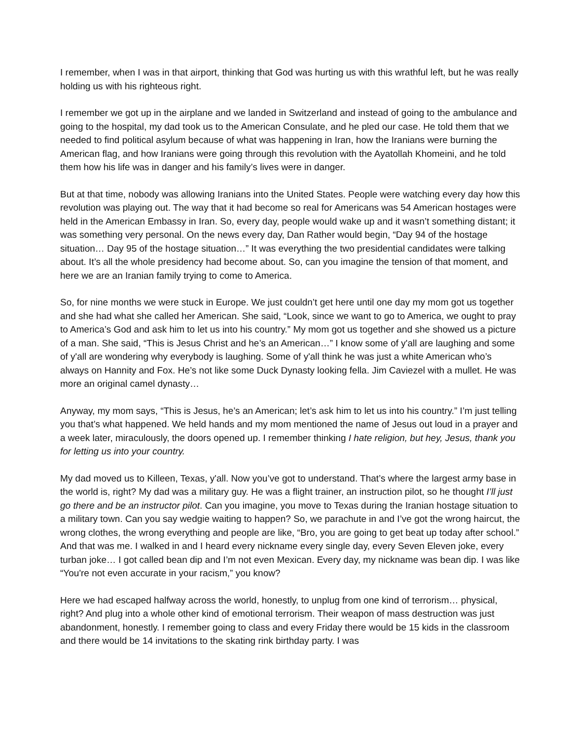I remember, when I was in that airport, thinking that God was hurting us with this wrathful left, but he was really holding us with his righteous right.
I remember we got up in the airplane and we landed in Switzerland and instead of going to the ambulance and going to the hospital, my dad took us to the American Consulate, and he pled our case. He told them that we needed to find political asylum because of what was happening in Iran, how the Iranians were burning the American flag, and how Iranians were going through this revolution with the Ayatollah Khomeini, and he told them how his life was in danger and his family’s lives were in danger.
But at that time, nobody was allowing Iranians into the United States. People were watching every day how this revolution was playing out. The way that it had become so real for Americans was 54 American hostages were held in the American Embassy in Iran. So, every day, people would wake up and it wasn’t something distant; it was something very personal. On the news every day, Dan Rather would begin, “Day 94 of the hostage situation… Day 95 of the hostage situation…” It was everything the two presidential candidates were talking about. It’s all the whole presidency had become about. So, can you imagine the tension of that moment, and here we are an Iranian family trying to come to America.
So, for nine months we were stuck in Europe. We just couldn’t get here until one day my mom got us together and she had what she called her American. She said, “Look, since we want to go to America, we ought to pray to America’s God and ask him to let us into his country.” My mom got us together and she showed us a picture of a man. She said, “This is Jesus Christ and he’s an American…” I know some of y'all are laughing and some of y'all are wondering why everybody is laughing. Some of y'all think he was just a white American who’s always on Hannity and Fox. He’s not like some Duck Dynasty looking fella. Jim Caviezel with a mullet. He was more an original camel dynasty…
Anyway, my mom says, “This is Jesus, he’s an American; let’s ask him to let us into his country.” I’m just telling you that’s what happened. We held hands and my mom mentioned the name of Jesus out loud in a prayer and a week later, miraculously, the doors opened up. I remember thinking I hate religion, but hey, Jesus, thank you for letting us into your country.
My dad moved us to Killeen, Texas, y'all. Now you’ve got to understand. That’s where the largest army base in the world is, right? My dad was a military guy. He was a flight trainer, an instruction pilot, so he thought I’ll just go there and be an instructor pilot. Can you imagine, you move to Texas during the Iranian hostage situation to a military town. Can you say wedgie waiting to happen? So, we parachute in and I’ve got the wrong haircut, the wrong clothes, the wrong everything and people are like, “Bro, you are going to get beat up today after school.” And that was me. I walked in and I heard every nickname every single day, every Seven Eleven joke, every turban joke… I got called bean dip and I’m not even Mexican. Every day, my nickname was bean dip. I was like “You're not even accurate in your racism,” you know?
Here we had escaped halfway across the world, honestly, to unplug from one kind of terrorism… physical, right? And plug into a whole other kind of emotional terrorism. Their weapon of mass destruction was just abandonment, honestly. I remember going to class and every Friday there would be 15 kids in the classroom and there would be 14 invitations to the skating rink birthday party. I was